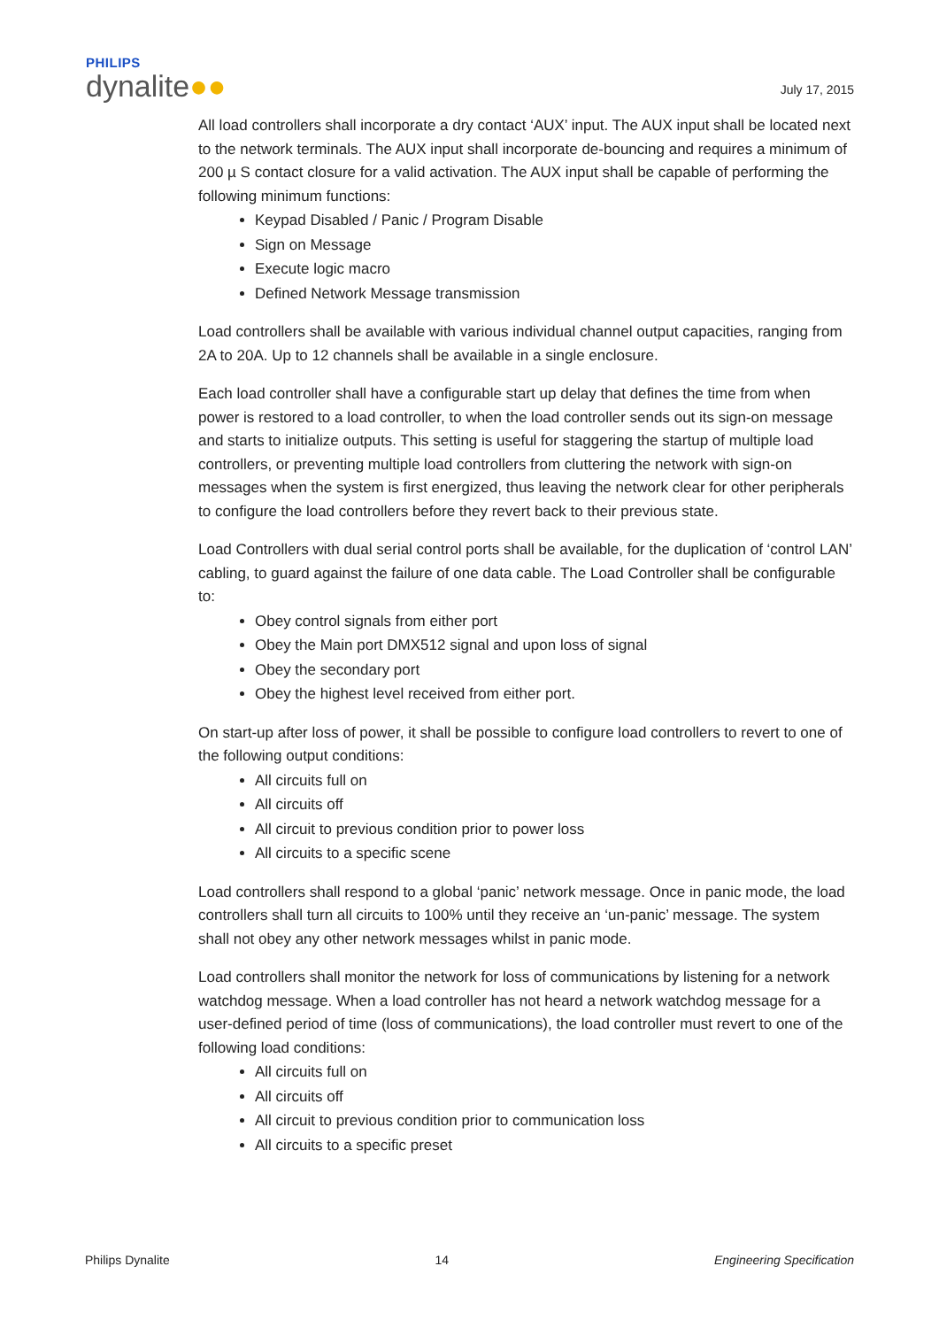PHILIPS
dynalite●●
July 17, 2015
All load controllers shall incorporate a dry contact ‘AUX’ input. The AUX input shall be located next to the network terminals. The AUX input shall incorporate de-bouncing and requires a minimum of 200 µ S contact closure for a valid activation. The AUX input shall be capable of performing the following minimum functions:
Keypad Disabled / Panic / Program Disable
Sign on Message
Execute logic macro
Defined Network Message transmission
Load controllers shall be available with various individual channel output capacities, ranging from 2A to 20A. Up to 12 channels shall be available in a single enclosure.
Each load controller shall have a configurable start up delay that defines the time from when power is restored to a load controller, to when the load controller sends out its sign-on message and starts to initialize outputs. This setting is useful for staggering the startup of multiple load controllers, or preventing multiple load controllers from cluttering the network with sign-on messages when the system is first energized, thus leaving the network clear for other peripherals to configure the load controllers before they revert back to their previous state.
Load Controllers with dual serial control ports shall be available, for the duplication of ‘control LAN’ cabling, to guard against the failure of one data cable. The Load Controller shall be configurable to:
Obey control signals from either port
Obey the Main port DMX512 signal and upon loss of signal
Obey the secondary port
Obey the highest level received from either port.
On start-up after loss of power, it shall be possible to configure load controllers to revert to one of the following output conditions:
All circuits full on
All circuits off
All circuit to previous condition prior to power loss
All circuits to a specific scene
Load controllers shall respond to a global ‘panic’ network message. Once in panic mode, the load controllers shall turn all circuits to 100% until they receive an ‘un-panic’ message. The system shall not obey any other network messages whilst in panic mode.
Load controllers shall monitor the network for loss of communications by listening for a network watchdog message. When a load controller has not heard a network watchdog message for a user-defined period of time (loss of communications), the load controller must revert to one of the following load conditions:
All circuits full on
All circuits off
All circuit to previous condition prior to communication loss
All circuits to a specific preset
Philips Dynalite 14 Engineering Specification